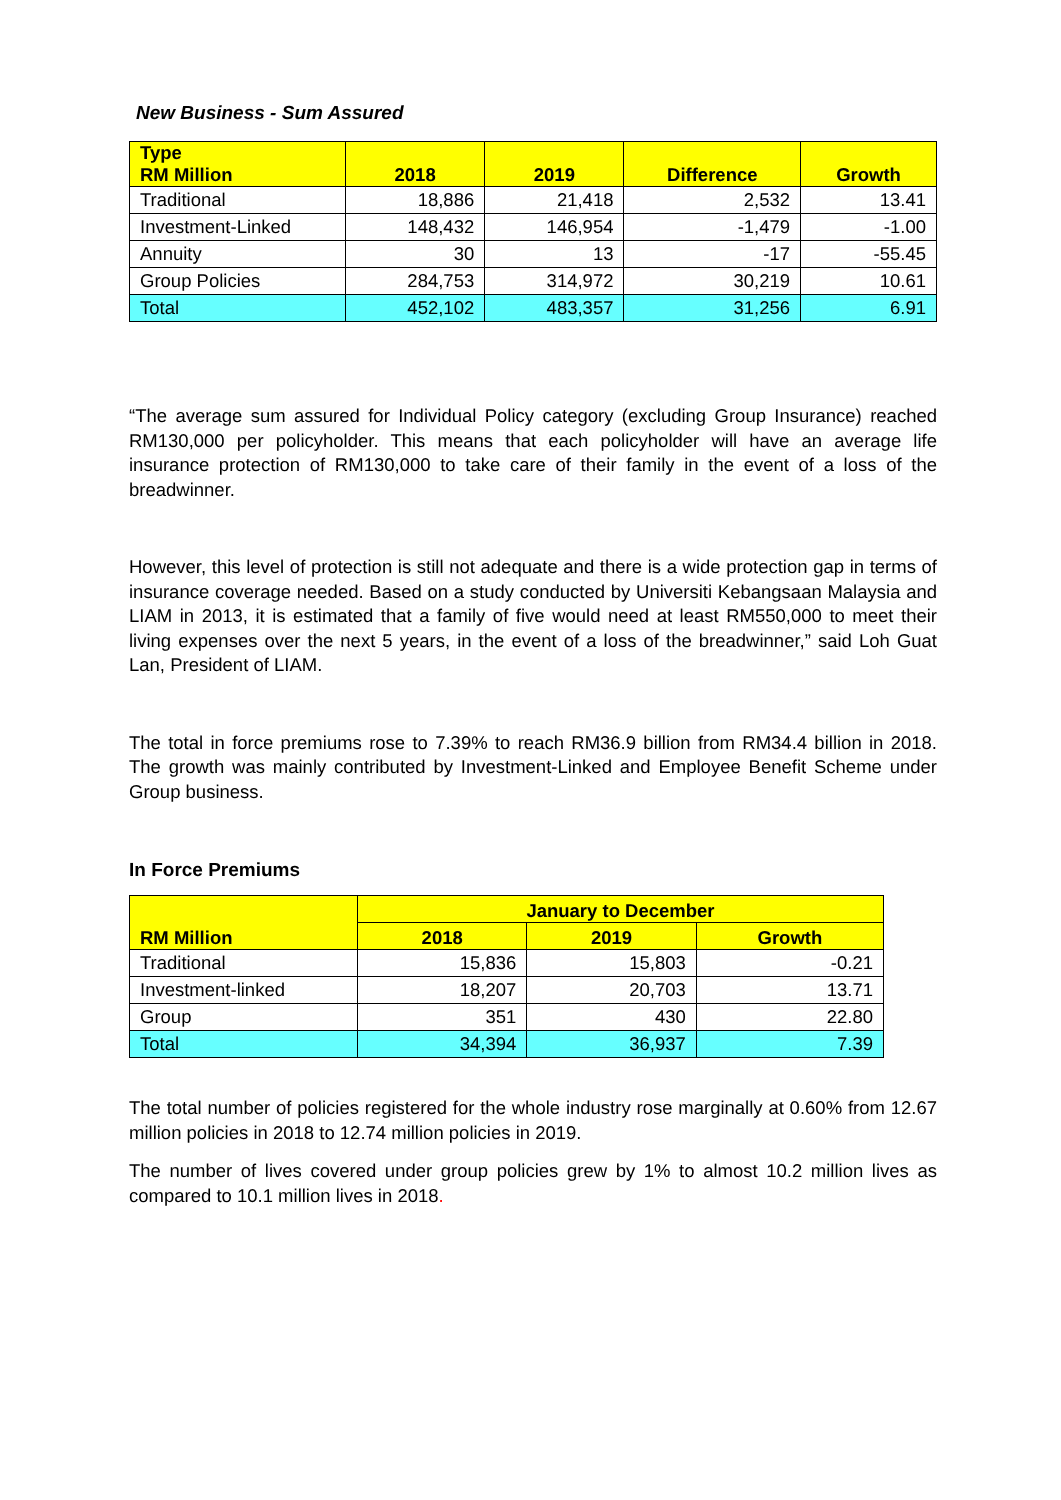New Business - Sum Assured
| Type RM Million | 2018 | 2019 | Difference | Growth |
| --- | --- | --- | --- | --- |
| Traditional | 18,886 | 21,418 | 2,532 | 13.41 |
| Investment-Linked | 148,432 | 146,954 | -1,479 | -1.00 |
| Annuity | 30 | 13 | -17 | -55.45 |
| Group Policies | 284,753 | 314,972 | 30,219 | 10.61 |
| Total | 452,102 | 483,357 | 31,256 | 6.91 |
“The average sum assured for Individual Policy category (excluding Group Insurance) reached RM130,000 per policyholder. This means that each policyholder will have an average life insurance protection of RM130,000 to take care of their family in the event of a loss of the breadwinner.
However, this level of protection is still not adequate and there is a wide protection gap in terms of insurance coverage needed. Based on a study conducted by Universiti Kebangsaan Malaysia and LIAM in 2013, it is estimated that a family of five would need at least RM550,000 to meet their living expenses over the next 5 years, in the event of a loss of the breadwinner,” said Loh Guat Lan, President of LIAM.
The total in force premiums rose to 7.39% to reach RM36.9 billion from RM34.4 billion in 2018. The growth was mainly contributed by Investment-Linked and Employee Benefit Scheme under Group business.
In Force Premiums
| RM Million | January to December | | |
| --- | --- | --- | --- |
| | 2018 | 2019 | Growth |
| Traditional | 15,836 | 15,803 | -0.21 |
| Investment-linked | 18,207 | 20,703 | 13.71 |
| Group | 351 | 430 | 22.80 |
| Total | 34,394 | 36,937 | 7.39 |
The total number of policies registered for the whole industry rose marginally at 0.60% from 12.67 million policies in 2018 to 12.74 million policies in 2019.
The number of lives covered under group policies grew by 1% to almost 10.2 million lives as compared to 10.1 million lives in 2018.